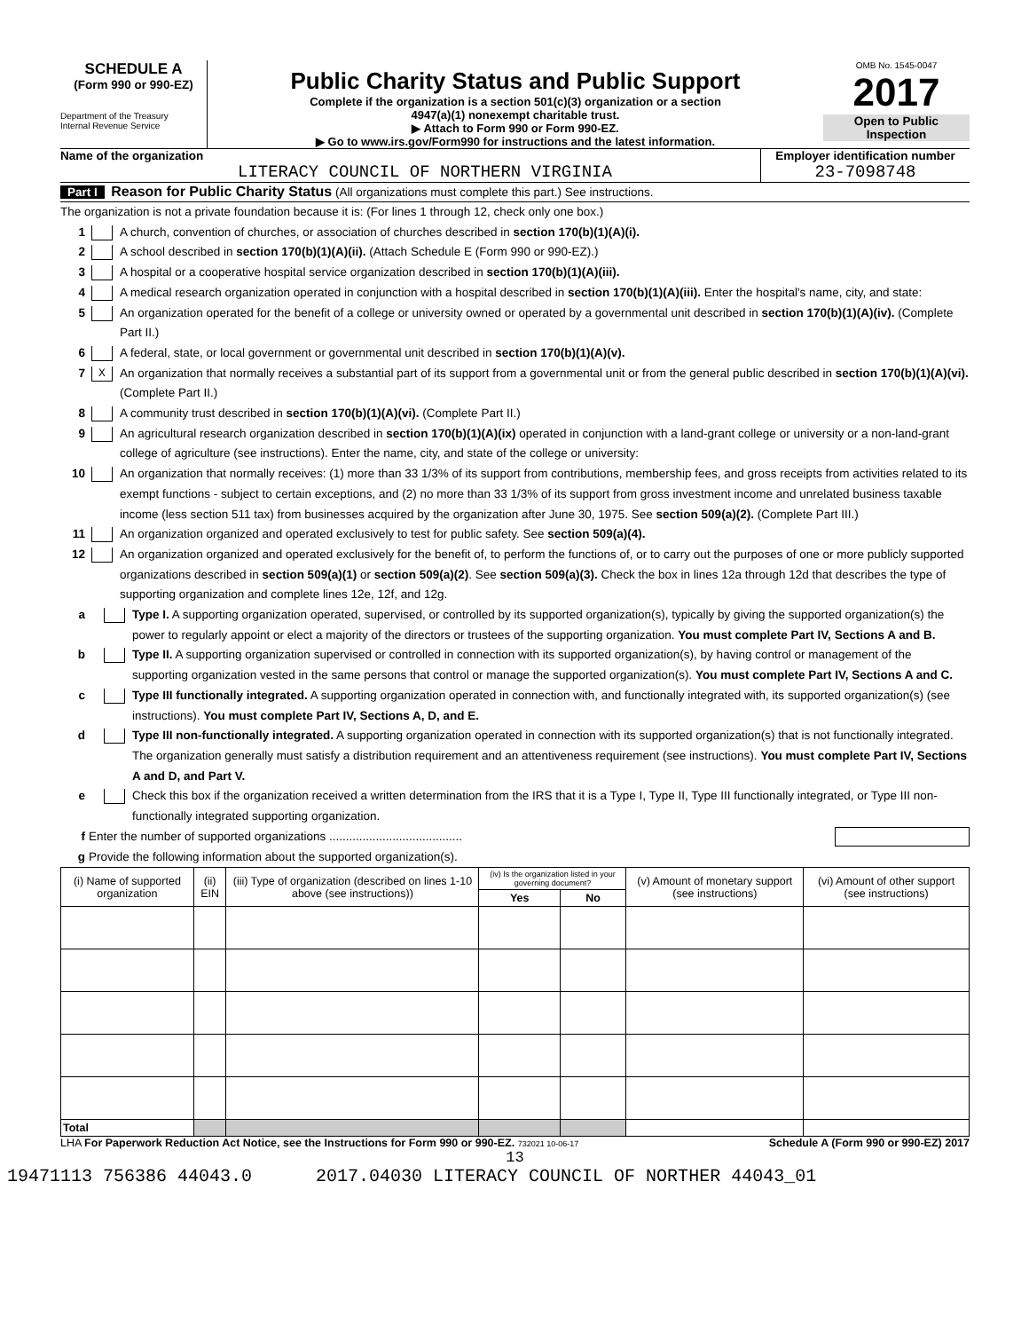SCHEDULE A
(Form 990 or 990-EZ)
Department of the Treasury
Internal Revenue Service
Public Charity Status and Public Support
Complete if the organization is a section 501(c)(3) organization or a section
4947(a)(1) nonexempt charitable trust.
▶ Attach to Form 990 or Form 990-EZ.
▶ Go to www.irs.gov/Form990 for instructions and the latest information.
OMB No. 1545-0047
2017
Open to Public
Inspection
Name of the organization
LITERACY COUNCIL OF NORTHERN VIRGINIA
Employer identification number
23-7098748
Part I Reason for Public Charity Status (All organizations must complete this part.) See instructions.
The organization is not a private foundation because it is: (For lines 1 through 12, check only one box.)
1 A church, convention of churches, or association of churches described in section 170(b)(1)(A)(i).
2 A school described in section 170(b)(1)(A)(ii). (Attach Schedule E (Form 990 or 990-EZ).)
3 A hospital or a cooperative hospital service organization described in section 170(b)(1)(A)(iii).
4 A medical research organization operated in conjunction with a hospital described in section 170(b)(1)(A)(iii). Enter the hospital's name, city, and state:
5 An organization operated for the benefit of a college or university owned or operated by a governmental unit described in section 170(b)(1)(A)(iv). (Complete Part II.)
6 A federal, state, or local government or governmental unit described in section 170(b)(1)(A)(v).
7 X An organization that normally receives a substantial part of its support from a governmental unit or from the general public described in section 170(b)(1)(A)(vi). (Complete Part II.)
8 A community trust described in section 170(b)(1)(A)(vi). (Complete Part II.)
9 An agricultural research organization described in section 170(b)(1)(A)(ix) operated in conjunction with a land-grant college or university or a non-land-grant college of agriculture (see instructions). Enter the name, city, and state of the college or university:
10 An organization that normally receives: (1) more than 33 1/3% of its support from contributions, membership fees, and gross receipts from activities related to its exempt functions - subject to certain exceptions, and (2) no more than 33 1/3% of its support from gross investment income and unrelated business taxable income (less section 511 tax) from businesses acquired by the organization after June 30, 1975. See section 509(a)(2). (Complete Part III.)
11 An organization organized and operated exclusively to test for public safety. See section 509(a)(4).
12 An organization organized and operated exclusively for the benefit of, to perform the functions of, or to carry out the purposes of one or more publicly supported organizations described in section 509(a)(1) or section 509(a)(2). See section 509(a)(3). Check the box in lines 12a through 12d that describes the type of supporting organization and complete lines 12e, 12f, and 12g.
a Type I. A supporting organization operated, supervised, or controlled by its supported organization(s), typically by giving the supported organization(s) the power to regularly appoint or elect a majority of the directors or trustees of the supporting organization. You must complete Part IV, Sections A and B.
b Type II. A supporting organization supervised or controlled in connection with its supported organization(s), by having control or management of the supporting organization vested in the same persons that control or manage the supported organization(s). You must complete Part IV, Sections A and C.
c Type III functionally integrated. A supporting organization operated in connection with, and functionally integrated with, its supported organization(s) (see instructions). You must complete Part IV, Sections A, D, and E.
d Type III non-functionally integrated. A supporting organization operated in connection with its supported organization(s) that is not functionally integrated. The organization generally must satisfy a distribution requirement and an attentiveness requirement (see instructions). You must complete Part IV, Sections A and D, and Part V.
e Check this box if the organization received a written determination from the IRS that it is a Type I, Type II, Type III functionally integrated, or Type III non-functionally integrated supporting organization.
f Enter the number of supported organizations ........................................
g Provide the following information about the supported organization(s).
| (i) Name of supported organization | (ii) EIN | (iii) Type of organization (described on lines 1-10 above (see instructions)) | (iv) Is the organization listed in your governing document? | | (v) Amount of monetary support (see instructions) | (vi) Amount of other support (see instructions) |
| --- | --- | --- | --- | --- | --- | --- |
| | | | Yes | No | | |
| Total | | | | | | |
LHA For Paperwork Reduction Act Notice, see the Instructions for Form 990 or 990-EZ. 732021 10-06-17 Schedule A (Form 990 or 990-EZ) 2017
13
19471113 756386 44043.0 2017.04030 LITERACY COUNCIL OF NORTHER 44043_01